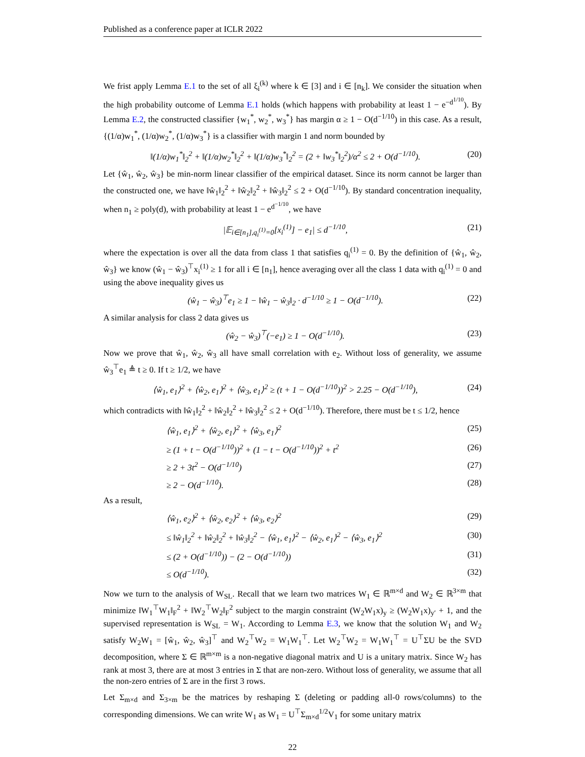Published as a conference paper at ICLR 2022
We frist apply Lemma E.1 to the set of all ξ<sub>i</sub><sup>(k)</sup> where k ∈ [3] and i ∈ [n<sub>k</sub>]. We consider the situation when the high probability outcome of Lemma E.1 holds (which happens with probability at least 1 − e<sup>−d<sup>1/10</sup></sup>). By Lemma E.2, the constructed classifier {w<sub>1</sub><sup>*</sup>, w<sub>2</sub><sup>*</sup>, w<sub>3</sub><sup>*</sup>} has margin α ≥ 1 − O(d<sup>−1/10</sup>) in this case. As a result, {(1/α)w<sub>1</sub><sup>*</sup>, (1/α)w<sub>2</sub><sup>*</sup>, (1/α)w<sub>3</sub><sup>*</sup>} is a classifier with margin 1 and norm bounded by
‖(1/α)w<sub>1</sub><sup>*</sup>‖<sub>2</sub><sup>2</sup> + ‖(1/α)w<sub>2</sub><sup>*</sup>‖<sub>2</sub><sup>2</sup> + ‖(1/α)w<sub>3</sub><sup>*</sup>‖<sub>2</sub><sup>2</sup> = (2 + ‖w<sub>3</sub><sup>*</sup>‖<sub>2</sub><sup>2</sup>)/α<sup>2</sup> ≤ 2 + O(d<sup>−1/10</sup>). (20)
Let {ŵ<sub>1</sub>, ŵ<sub>2</sub>, ŵ<sub>3</sub>} be min-norm linear classifier of the empirical dataset. Since its norm cannot be larger than the constructed one, we have ‖ŵ<sub>1</sub>‖<sub>2</sub><sup>2</sup> + ‖ŵ<sub>2</sub>‖<sub>2</sub><sup>2</sup> + ‖ŵ<sub>3</sub>‖<sub>2</sub><sup>2</sup> ≤ 2 + O(d<sup>−1/10</sup>). By standard concentration inequality, when n<sub>1</sub> ≥ poly(d), with probability at least 1 − e<sup>d<sup>−1/10</sup></sup>, we have
|𝔼<sub>i∈[n<sub>1</sub>],q<sub>i</sub><sup>(1)</sup>=0</sub>[x<sub>i</sub><sup>(1)</sup>] − e<sub>1</sub>| ≤ d<sup>−1/10</sup>, (21)
where the expectation is over all the data from class 1 that satisfies q<sub>i</sub><sup>(1)</sup> = 0. By the definition of {ŵ<sub>1</sub>, ŵ<sub>2</sub>, ŵ<sub>3</sub>} we know (ŵ<sub>1</sub> − ŵ<sub>3</sub>)<sup>⊤</sup>x<sub>i</sub><sup>(1)</sup> ≥ 1 for all i ∈ [n<sub>1</sub>], hence averaging over all the class 1 data with q<sub>i</sub><sup>(1)</sup> = 0 and using the above inequality gives us
(ŵ<sub>1</sub> − ŵ<sub>3</sub>)<sup>⊤</sup>e<sub>1</sub> ≥ 1 − ‖ŵ<sub>1</sub> − ŵ<sub>3</sub>‖<sub>2</sub> · d<sup>−1/10</sup> ≥ 1 − O(d<sup>−1/10</sup>). (22)
A similar analysis for class 2 data gives us
(ŵ<sub>2</sub> − ŵ<sub>3</sub>)<sup>⊤</sup>(−e<sub>1</sub>) ≥ 1 − O(d<sup>−1/10</sup>). (23)
Now we prove that ŵ<sub>1</sub>, ŵ<sub>2</sub>, ŵ<sub>3</sub> all have small correlation with e<sub>2</sub>. Without loss of generality, we assume ŵ<sub>3</sub><sup>⊤</sup>e<sub>1</sub> ≜ t ≥ 0. If t ≥ 1/2, we have
⟨ŵ<sub>1</sub>, e<sub>1</sub>⟩<sup>2</sup> + ⟨ŵ<sub>2</sub>, e<sub>1</sub>⟩<sup>2</sup> + ⟨ŵ<sub>3</sub>, e<sub>1</sub>⟩<sup>2</sup> ≥ (t + 1 − O(d<sup>−1/10</sup>))<sup>2</sup> > 2.25 − O(d<sup>−1/10</sup>), (24)
which contradicts with ‖ŵ<sub>1</sub>‖<sub>2</sub><sup>2</sup> + ‖ŵ<sub>2</sub>‖<sub>2</sub><sup>2</sup> + ‖ŵ<sub>3</sub>‖<sub>2</sub><sup>2</sup> ≤ 2 + O(d<sup>−1/10</sup>). Therefore, there must be t ≤ 1/2, hence
⟨ŵ<sub>1</sub>, e<sub>1</sub>⟩<sup>2</sup> + ⟨ŵ<sub>2</sub>, e<sub>1</sub>⟩<sup>2</sup> + ⟨ŵ<sub>3</sub>, e<sub>1</sub>⟩<sup>2</sup> (25)
≥ (1 + t − O(d<sup>−1/10</sup>))<sup>2</sup> + (1 − t − O(d<sup>−1/10</sup>))<sup>2</sup> + t<sup>2</sup> (26)
≥ 2 + 3t<sup>2</sup> − O(d<sup>−1/10</sup>) (27)
≥ 2 − O(d<sup>−1/10</sup>). (28)
As a result,
⟨ŵ<sub>1</sub>, e<sub>2</sub>⟩<sup>2</sup> + ⟨ŵ<sub>2</sub>, e<sub>2</sub>⟩<sup>2</sup> + ⟨ŵ<sub>3</sub>, e<sub>2</sub>⟩<sup>2</sup> (29)
≤ ‖ŵ<sub>1</sub>‖<sub>2</sub><sup>2</sup> + ‖ŵ<sub>2</sub>‖<sub>2</sub><sup>2</sup> + ‖ŵ<sub>3</sub>‖<sub>2</sub><sup>2</sup> − ⟨ŵ<sub>1</sub>, e<sub>1</sub>⟩<sup>2</sup> − ⟨ŵ<sub>2</sub>, e<sub>1</sub>⟩<sup>2</sup> − ⟨ŵ<sub>3</sub>, e<sub>1</sub>⟩<sup>2</sup> (30)
≤ (2 + O(d<sup>−1/10</sup>)) − (2 − O(d<sup>−1/10</sup>)) (31)
≤ O(d<sup>−1/10</sup>). (32)
Now we turn to the analysis of W<sub>SL</sub>. Recall that we learn two matrices W<sub>1</sub> ∈ ℝ<sup>m×d</sup> and W<sub>2</sub> ∈ ℝ<sup>3×m</sup> that minimize ‖W<sub>1</sub><sup>⊤</sup>W<sub>1</sub>‖<sub>F</sub><sup>2</sup> + ‖W<sub>2</sub><sup>⊤</sup>W<sub>2</sub>‖<sub>F</sub><sup>2</sup> subject to the margin constraint (W<sub>2</sub>W<sub>1</sub>x)<sub>y</sub> ≥ (W<sub>2</sub>W<sub>1</sub>x)<sub>y′</sub> + 1, and the supervised representation is W<sub>SL</sub> = W<sub>1</sub>. According to Lemma E.3, we know that the solution W<sub>1</sub> and W<sub>2</sub> satisfy W<sub>2</sub>W<sub>1</sub> = [ŵ<sub>1</sub>, ŵ<sub>2</sub>, ŵ<sub>3</sub>]<sup>⊤</sup> and W<sub>2</sub><sup>⊤</sup>W<sub>2</sub> = W<sub>1</sub>W<sub>1</sub><sup>⊤</sup>. Let W<sub>2</sub><sup>⊤</sup>W<sub>2</sub> = W<sub>1</sub>W<sub>1</sub><sup>⊤</sup> = U<sup>⊤</sup>ΣU be the SVD decomposition, where Σ ∈ ℝ<sup>m×m</sup> is a non-negative diagonal matrix and U is a unitary matrix. Since W<sub>2</sub> has rank at most 3, there are at most 3 entries in Σ that are non-zero. Without loss of generality, we assume that all the non-zero entries of Σ are in the first 3 rows.
Let Σ<sub>m×d</sub> and Σ<sub>3×m</sub> be the matrices by reshaping Σ (deleting or padding all-0 rows/columns) to the corresponding dimensions. We can write W<sub>1</sub> as W<sub>1</sub> = U<sup>⊤</sup>Σ<sub>m×d</sub><sup>1/2</sup>V<sub>1</sub> for some unitary matrix
22